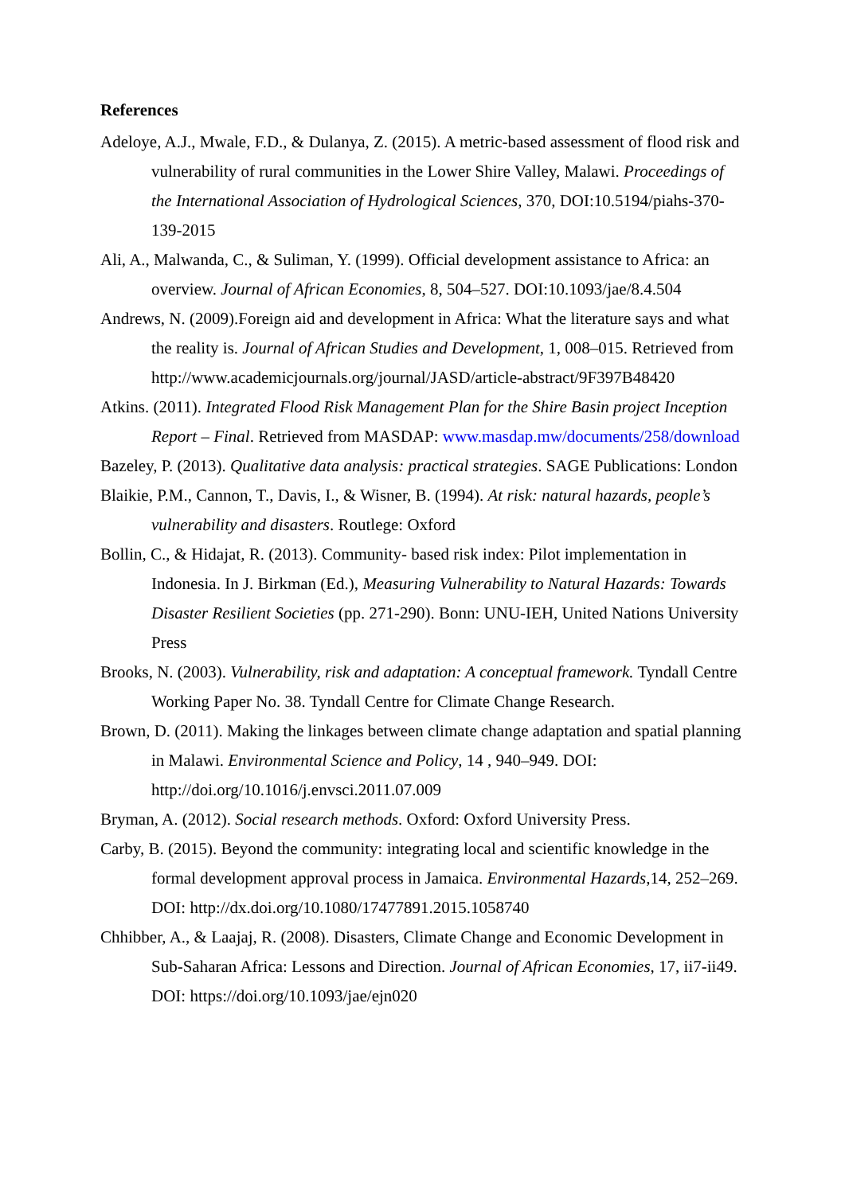References
Adeloye, A.J., Mwale, F.D., & Dulanya, Z. (2015). A metric-based assessment of flood risk and vulnerability of rural communities in the Lower Shire Valley, Malawi. Proceedings of the International Association of Hydrological Sciences, 370, DOI:10.5194/piahs-370-139-2015
Ali, A., Malwanda, C., & Suliman, Y. (1999). Official development assistance to Africa: an overview. Journal of African Economies, 8, 504–527. DOI:10.1093/jae/8.4.504
Andrews, N. (2009).Foreign aid and development in Africa: What the literature says and what the reality is. Journal of African Studies and Development, 1, 008–015. Retrieved from http://www.academicjournals.org/journal/JASD/article-abstract/9F397B48420
Atkins. (2011). Integrated Flood Risk Management Plan for the Shire Basin project Inception Report – Final. Retrieved from MASDAP: www.masdap.mw/documents/258/download
Bazeley, P. (2013). Qualitative data analysis: practical strategies. SAGE Publications: London
Blaikie, P.M., Cannon, T., Davis, I., & Wisner, B. (1994). At risk: natural hazards, people’s vulnerability and disasters. Routlege: Oxford
Bollin, C., & Hidajat, R. (2013). Community- based risk index: Pilot implementation in Indonesia. In J. Birkman (Ed.), Measuring Vulnerability to Natural Hazards: Towards Disaster Resilient Societies (pp. 271-290). Bonn: UNU-IEH, United Nations University Press
Brooks, N. (2003). Vulnerability, risk and adaptation: A conceptual framework. Tyndall Centre Working Paper No. 38. Tyndall Centre for Climate Change Research.
Brown, D. (2011). Making the linkages between climate change adaptation and spatial planning in Malawi. Environmental Science and Policy, 14 , 940–949. DOI: http://doi.org/10.1016/j.envsci.2011.07.009
Bryman, A. (2012). Social research methods. Oxford: Oxford University Press.
Carby, B. (2015). Beyond the community: integrating local and scientific knowledge in the formal development approval process in Jamaica. Environmental Hazards,14, 252–269. DOI: http://dx.doi.org/10.1080/17477891.2015.1058740
Chhibber, A., & Laajaj, R. (2008). Disasters, Climate Change and Economic Development in Sub-Saharan Africa: Lessons and Direction. Journal of African Economies, 17, ii7-ii49. DOI: https://doi.org/10.1093/jae/ejn020